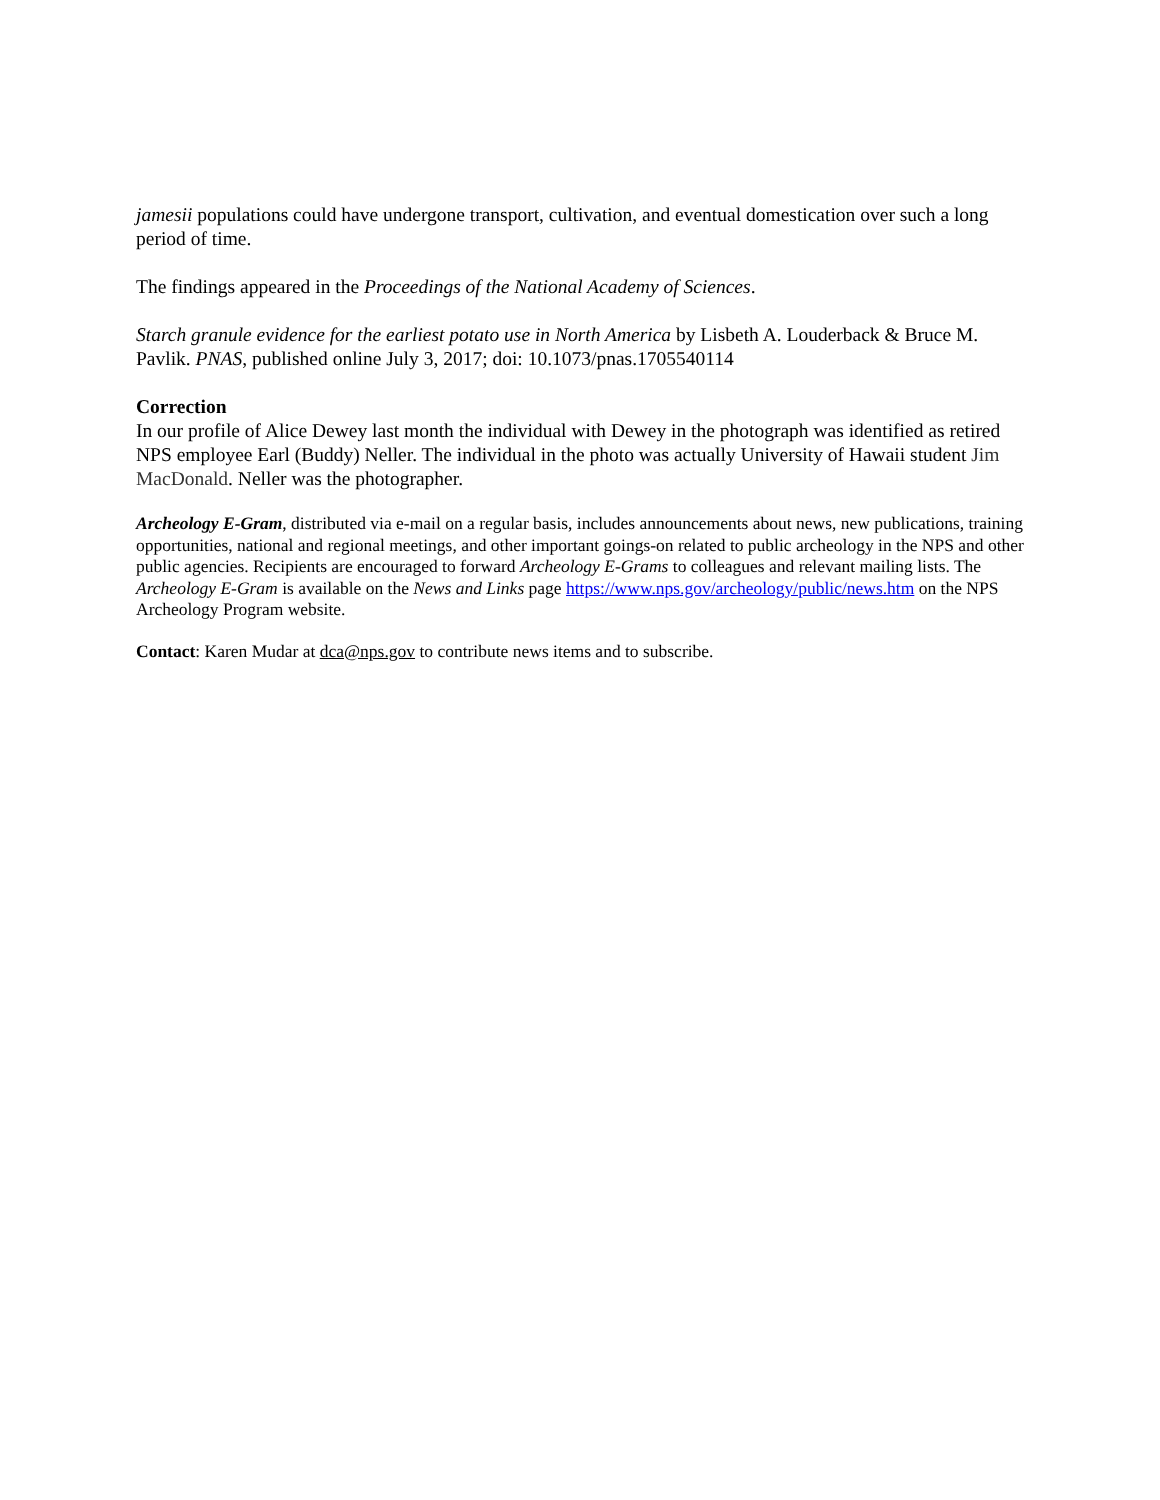jamesii populations could have undergone transport, cultivation, and eventual domestication over such a long period of time.
The findings appeared in the Proceedings of the National Academy of Sciences.
Starch granule evidence for the earliest potato use in North America by Lisbeth A. Louderback & Bruce M. Pavlik. PNAS, published online July 3, 2017; doi: 10.1073/pnas.1705540114
Correction
In our profile of Alice Dewey last month the individual with Dewey in the photograph was identified as retired NPS employee Earl (Buddy) Neller. The individual in the photo was actually University of Hawaii student Jim MacDonald. Neller was the photographer.
Archeology E-Gram, distributed via e-mail on a regular basis, includes announcements about news, new publications, training opportunities, national and regional meetings, and other important goings-on related to public archeology in the NPS and other public agencies. Recipients are encouraged to forward Archeology E-Grams to colleagues and relevant mailing lists. The Archeology E-Gram is available on the News and Links page https://www.nps.gov/archeology/public/news.htm on the NPS Archeology Program website.
Contact: Karen Mudar at dca@nps.gov to contribute news items and to subscribe.